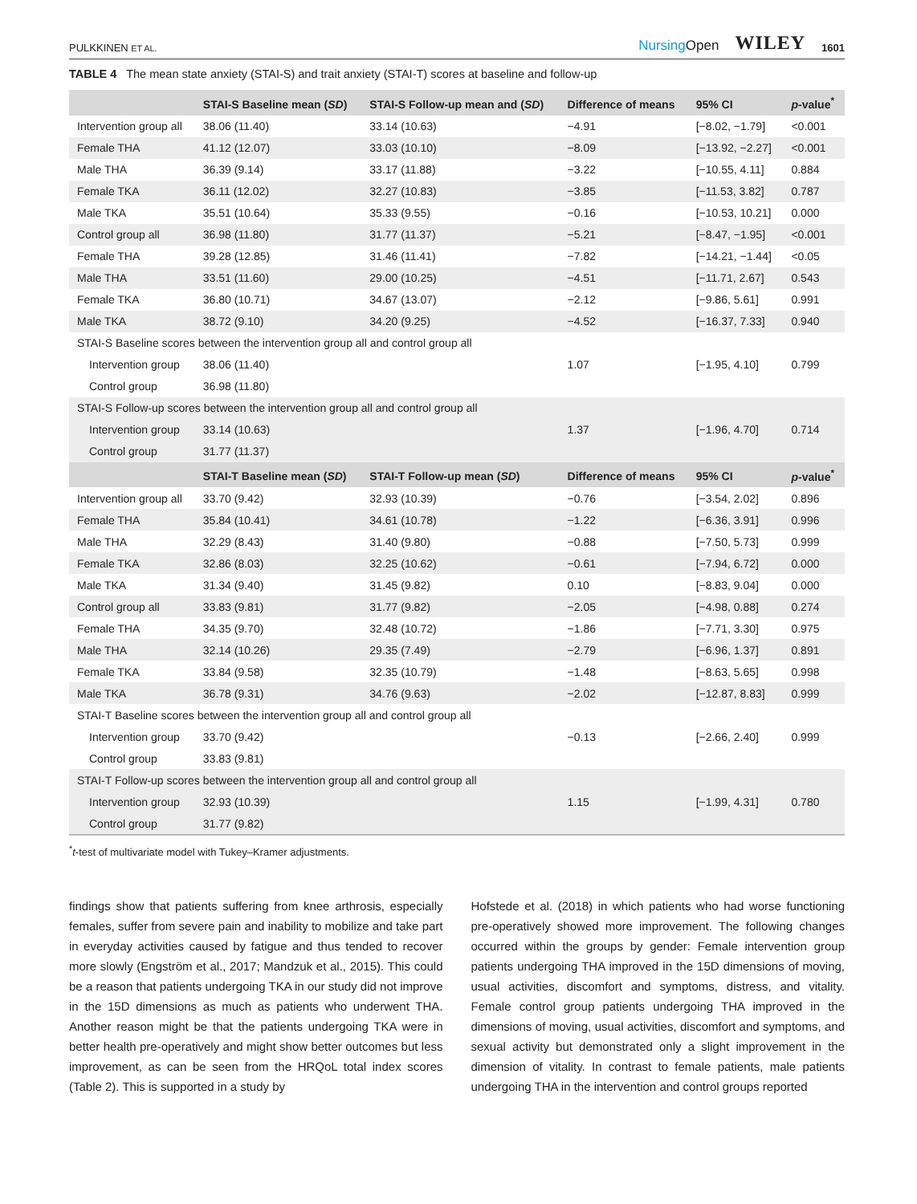PULKKINEN ET AL.
NursingOpen WILEY 1601
TABLE 4 The mean state anxiety (STAI-S) and trait anxiety (STAI-T) scores at baseline and follow-up
| | STAI-S Baseline mean ( SD ) | STAI-S Follow-up mean and ( SD ) | Difference of means | 95% CI | p -value<sup>*</sup> |
| --- | --- | --- | --- | --- | --- |
| Intervention group all | 38.06 (11.40) | 33.14 (10.63) | −4.91 | [−8.02, −1.79] | <0.001 |
| Female THA | 41.12 (12.07) | 33.03 (10.10) | −8.09 | [−13.92, −2.27] | <0.001 |
| Male THA | 36.39 (9.14) | 33.17 (11.88) | −3.22 | [−10.55, 4.11] | 0.884 |
| Female TKA | 36.11 (12.02) | 32.27 (10.83) | −3.85 | [−11.53, 3.82] | 0.787 |
| Male TKA | 35.51 (10.64) | 35.33 (9.55) | −0.16 | [−10.53, 10.21] | 0.000 |
| Control group all | 36.98 (11.80) | 31.77 (11.37) | −5.21 | [−8.47, −1.95] | <0.001 |
| Female THA | 39.28 (12.85) | 31.46 (11.41) | −7.82 | [−14.21, −1.44] | <0.05 |
| Male THA | 33.51 (11.60) | 29.00 (10.25) | −4.51 | [−11.71, 2.67] | 0.543 |
| Female TKA | 36.80 (10.71) | 34.67 (13.07) | −2.12 | [−9.86, 5.61] | 0.991 |
| Male TKA | 38.72 (9.10) | 34.20 (9.25) | −4.52 | [−16.37, 7.33] | 0.940 |
| STAI-S Baseline scores between the intervention group all and control group all | | | | | |
| Intervention group | 38.06 (11.40) | | 1.07 | [−1.95, 4.10] | 0.799 |
| Control group | 36.98 (11.80) | | | | |
| STAI-S Follow-up scores between the intervention group all and control group all | | | | | |
| Intervention group | 33.14 (10.63) | | 1.37 | [−1.96, 4.70] | 0.714 |
| Control group | 31.77 (11.37) | | | | |
| | STAI-T Baseline mean ( SD ) | STAI-T Follow-up mean ( SD ) | Difference of means | 95% CI | p -value<sup>*</sup> |
| Intervention group all | 33.70 (9.42) | 32.93 (10.39) | −0.76 | [−3.54, 2.02] | 0.896 |
| Female THA | 35.84 (10.41) | 34.61 (10.78) | −1.22 | [−6.36, 3.91] | 0.996 |
| Male THA | 32.29 (8.43) | 31.40 (9.80) | −0.88 | [−7.50, 5.73] | 0.999 |
| Female TKA | 32.86 (8.03) | 32.25 (10.62) | −0.61 | [−7.94, 6.72] | 0.000 |
| Male TKA | 31.34 (9.40) | 31.45 (9.82) | 0.10 | [−8.83, 9.04] | 0.000 |
| Control group all | 33.83 (9.81) | 31.77 (9.82) | −2.05 | [−4.98, 0.88] | 0.274 |
| Female THA | 34.35 (9.70) | 32.48 (10.72) | −1.86 | [−7.71, 3.30] | 0.975 |
| Male THA | 32.14 (10.26) | 29.35 (7.49) | −2.79 | [−6.96, 1.37] | 0.891 |
| Female TKA | 33.84 (9.58) | 32.35 (10.79) | −1.48 | [−8.63, 5.65] | 0.998 |
| Male TKA | 36.78 (9.31) | 34.76 (9.63) | −2.02 | [−12.87, 8.83] | 0.999 |
| STAI-T Baseline scores between the intervention group all and control group all | | | | | |
| Intervention group | 33.70 (9.42) | | −0.13 | [−2.66, 2.40] | 0.999 |
| Control group | 33.83 (9.81) | | | | |
| STAI-T Follow-up scores between the intervention group all and control group all | | | | | |
| Intervention group | 32.93 (10.39) | | 1.15 | [−1.99, 4.31] | 0.780 |
| Control group | 31.77 (9.82) | | | | |
<sup>*</sup> t-test of multivariate model with Tukey–Kramer adjustments.
findings show that patients suffering from knee arthrosis, especially females, suffer from severe pain and inability to mobilize and take part in everyday activities caused by fatigue and thus tended to recover more slowly (Engström et al., 2017; Mandzuk et al., 2015). This could be a reason that patients undergoing TKA in our study did not improve in the 15D dimensions as much as patients who underwent THA. Another reason might be that the patients undergoing TKA were in better health pre-operatively and might show better outcomes but less improvement, as can be seen from the HRQoL total index scores (Table 2). This is supported in a study by
Hofstede et al. (2018) in which patients who had worse functioning pre-operatively showed more improvement. The following changes occurred within the groups by gender: Female intervention group patients undergoing THA improved in the 15D dimensions of moving, usual activities, discomfort and symptoms, distress, and vitality. Female control group patients undergoing THA improved in the dimensions of moving, usual activities, discomfort and symptoms, and sexual activity but demonstrated only a slight improvement in the dimension of vitality. In contrast to female patients, male patients undergoing THA in the intervention and control groups reported